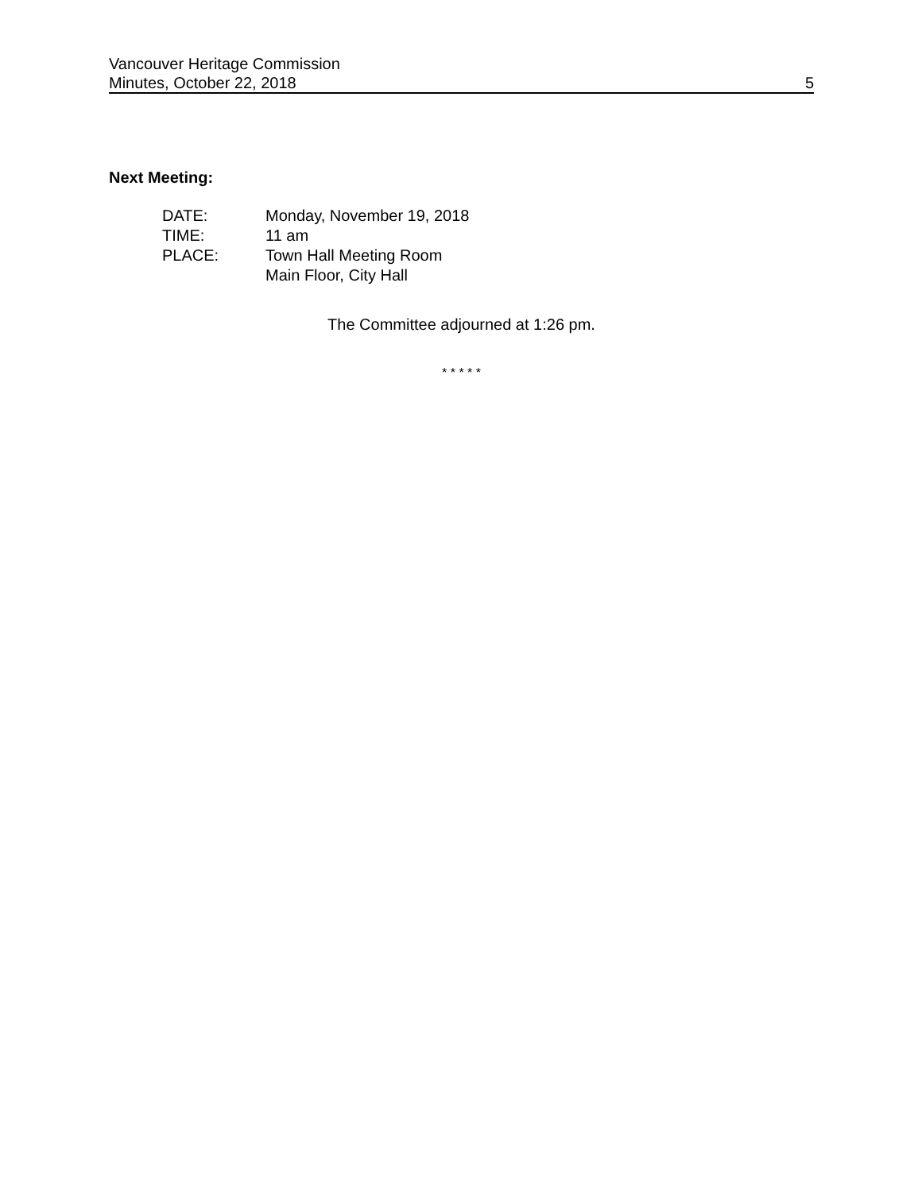Vancouver Heritage Commission
Minutes, October 22, 2018 5
Next Meeting:
| DATE: | Monday, November 19, 2018 |
| TIME: | 11 am |
| PLACE: | Town Hall Meeting Room Main Floor, City Hall |
The Committee adjourned at 1:26 pm.
* * * * *